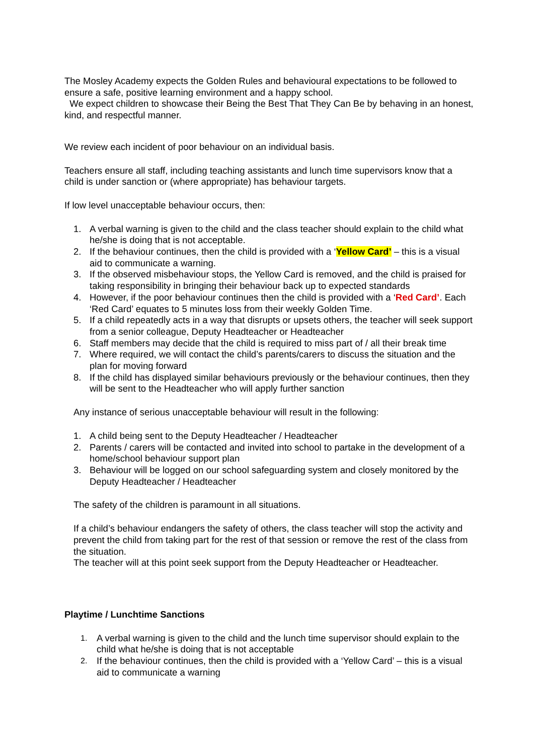The Mosley Academy expects the Golden Rules and behavioural expectations to be followed to ensure a safe, positive learning environment and a happy school.
We expect children to showcase their Being the Best That They Can Be by behaving in an honest, kind, and respectful manner.
We review each incident of poor behaviour on an individual basis.
Teachers ensure all staff, including teaching assistants and lunch time supervisors know that a child is under sanction or (where appropriate) has behaviour targets.
If low level unacceptable behaviour occurs, then:
1. A verbal warning is given to the child and the class teacher should explain to the child what he/she is doing that is not acceptable.
2. If the behaviour continues, then the child is provided with a ‘Yellow Card’ – this is a visual aid to communicate a warning.
3. If the observed misbehaviour stops, the Yellow Card is removed, and the child is praised for taking responsibility in bringing their behaviour back up to expected standards
4. However, if the poor behaviour continues then the child is provided with a ‘Red Card’. Each ‘Red Card’ equates to 5 minutes loss from their weekly Golden Time.
5. If a child repeatedly acts in a way that disrupts or upsets others, the teacher will seek support from a senior colleague, Deputy Headteacher or Headteacher
6. Staff members may decide that the child is required to miss part of / all their break time
7. Where required, we will contact the child’s parents/carers to discuss the situation and the plan for moving forward
8. If the child has displayed similar behaviours previously or the behaviour continues, then they will be sent to the Headteacher who will apply further sanction
Any instance of serious unacceptable behaviour will result in the following:
1. A child being sent to the Deputy Headteacher / Headteacher
2. Parents / carers will be contacted and invited into school to partake in the development of a home/school behaviour support plan
3. Behaviour will be logged on our school safeguarding system and closely monitored by the Deputy Headteacher / Headteacher
The safety of the children is paramount in all situations.
If a child’s behaviour endangers the safety of others, the class teacher will stop the activity and prevent the child from taking part for the rest of that session or remove the rest of the class from the situation.
The teacher will at this point seek support from the Deputy Headteacher or Headteacher.
Playtime / Lunchtime Sanctions
1. A verbal warning is given to the child and the lunch time supervisor should explain to the child what he/she is doing that is not acceptable
2. If the behaviour continues, then the child is provided with a ‘Yellow Card’ – this is a visual aid to communicate a warning